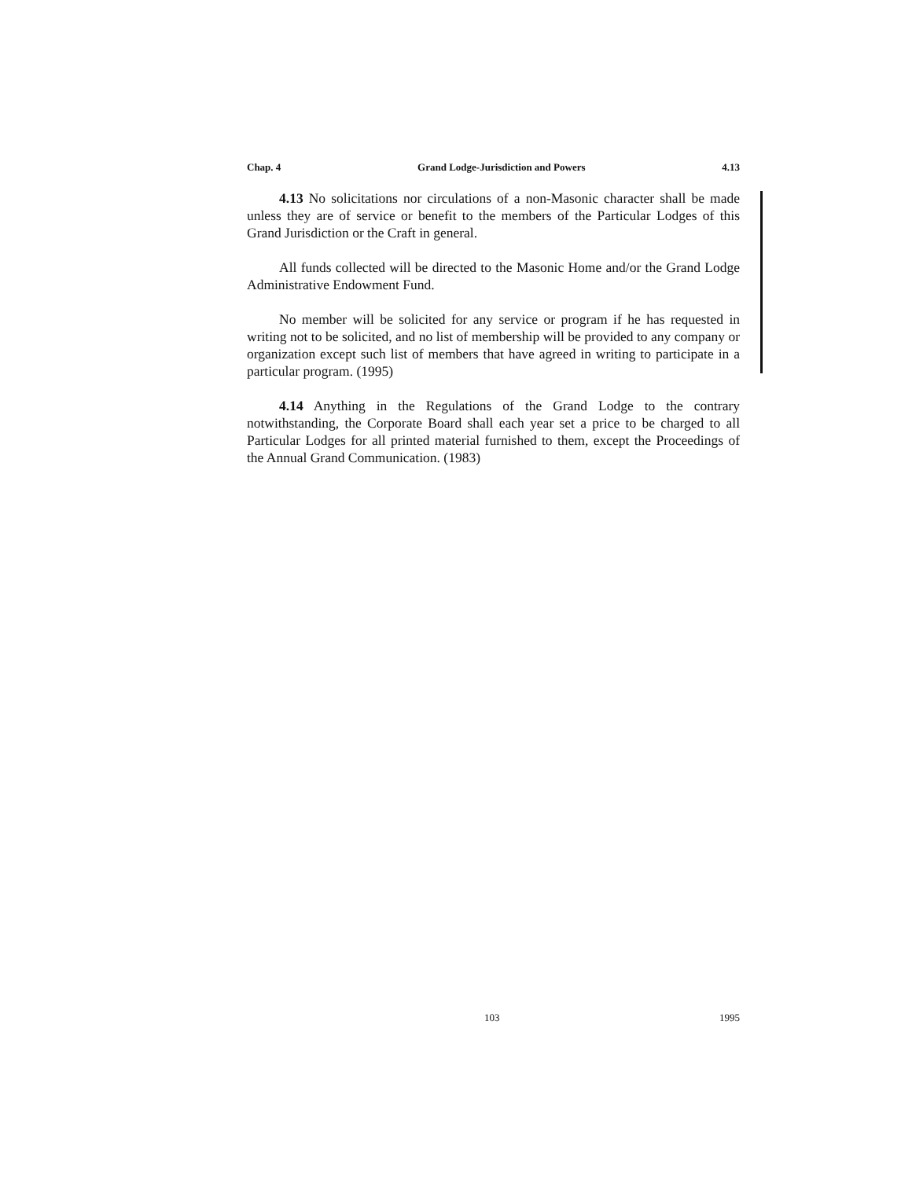Chap. 4 Grand Lodge-Jurisdiction and Powers 4.13
4.13 No solicitations nor circulations of a non-Masonic character shall be made unless they are of service or benefit to the members of the Particular Lodges of this Grand Jurisdiction or the Craft in general.
All funds collected will be directed to the Masonic Home and/or the Grand Lodge Administrative Endowment Fund.
No member will be solicited for any service or program if he has requested in writing not to be solicited, and no list of membership will be provided to any company or organization except such list of members that have agreed in writing to participate in a particular program. (1995)
4.14 Anything in the Regulations of the Grand Lodge to the contrary notwithstanding, the Corporate Board shall each year set a price to be charged to all Particular Lodges for all printed material furnished to them, except the Proceedings of the Annual Grand Communication. (1983)
103 1995